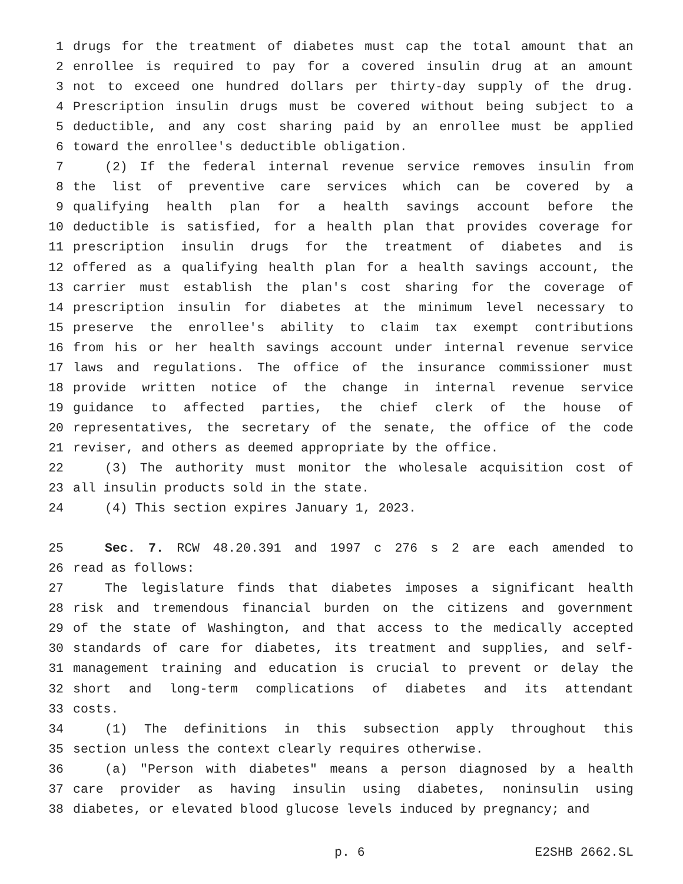1 drugs for the treatment of diabetes must cap the total amount that an
2 enrollee is required to pay for a covered insulin drug at an amount
3 not to exceed one hundred dollars per thirty-day supply of the drug.
4 Prescription insulin drugs must be covered without being subject to a
5 deductible, and any cost sharing paid by an enrollee must be applied
6 toward the enrollee's deductible obligation.
7 (2) If the federal internal revenue service removes insulin from
8 the list of preventive care services which can be covered by a
9 qualifying health plan for a health savings account before the
10 deductible is satisfied, for a health plan that provides coverage for
11 prescription insulin drugs for the treatment of diabetes and is
12 offered as a qualifying health plan for a health savings account, the
13 carrier must establish the plan's cost sharing for the coverage of
14 prescription insulin for diabetes at the minimum level necessary to
15 preserve the enrollee's ability to claim tax exempt contributions
16 from his or her health savings account under internal revenue service
17 laws and regulations. The office of the insurance commissioner must
18 provide written notice of the change in internal revenue service
19 guidance to affected parties, the chief clerk of the house of
20 representatives, the secretary of the senate, the office of the code
21 reviser, and others as deemed appropriate by the office.
22 (3) The authority must monitor the wholesale acquisition cost of
23 all insulin products sold in the state.
24 (4) This section expires January 1, 2023.
25 Sec. 7. RCW 48.20.391 and 1997 c 276 s 2 are each amended to
26 read as follows:
27 The legislature finds that diabetes imposes a significant health
28 risk and tremendous financial burden on the citizens and government
29 of the state of Washington, and that access to the medically accepted
30 standards of care for diabetes, its treatment and supplies, and self-
31 management training and education is crucial to prevent or delay the
32 short and long-term complications of diabetes and its attendant
33 costs.
34 (1) The definitions in this subsection apply throughout this
35 section unless the context clearly requires otherwise.
36 (a) "Person with diabetes" means a person diagnosed by a health
37 care provider as having insulin using diabetes, noninsulin using
38 diabetes, or elevated blood glucose levels induced by pregnancy; and
p. 6 E2SHB 2662.SL